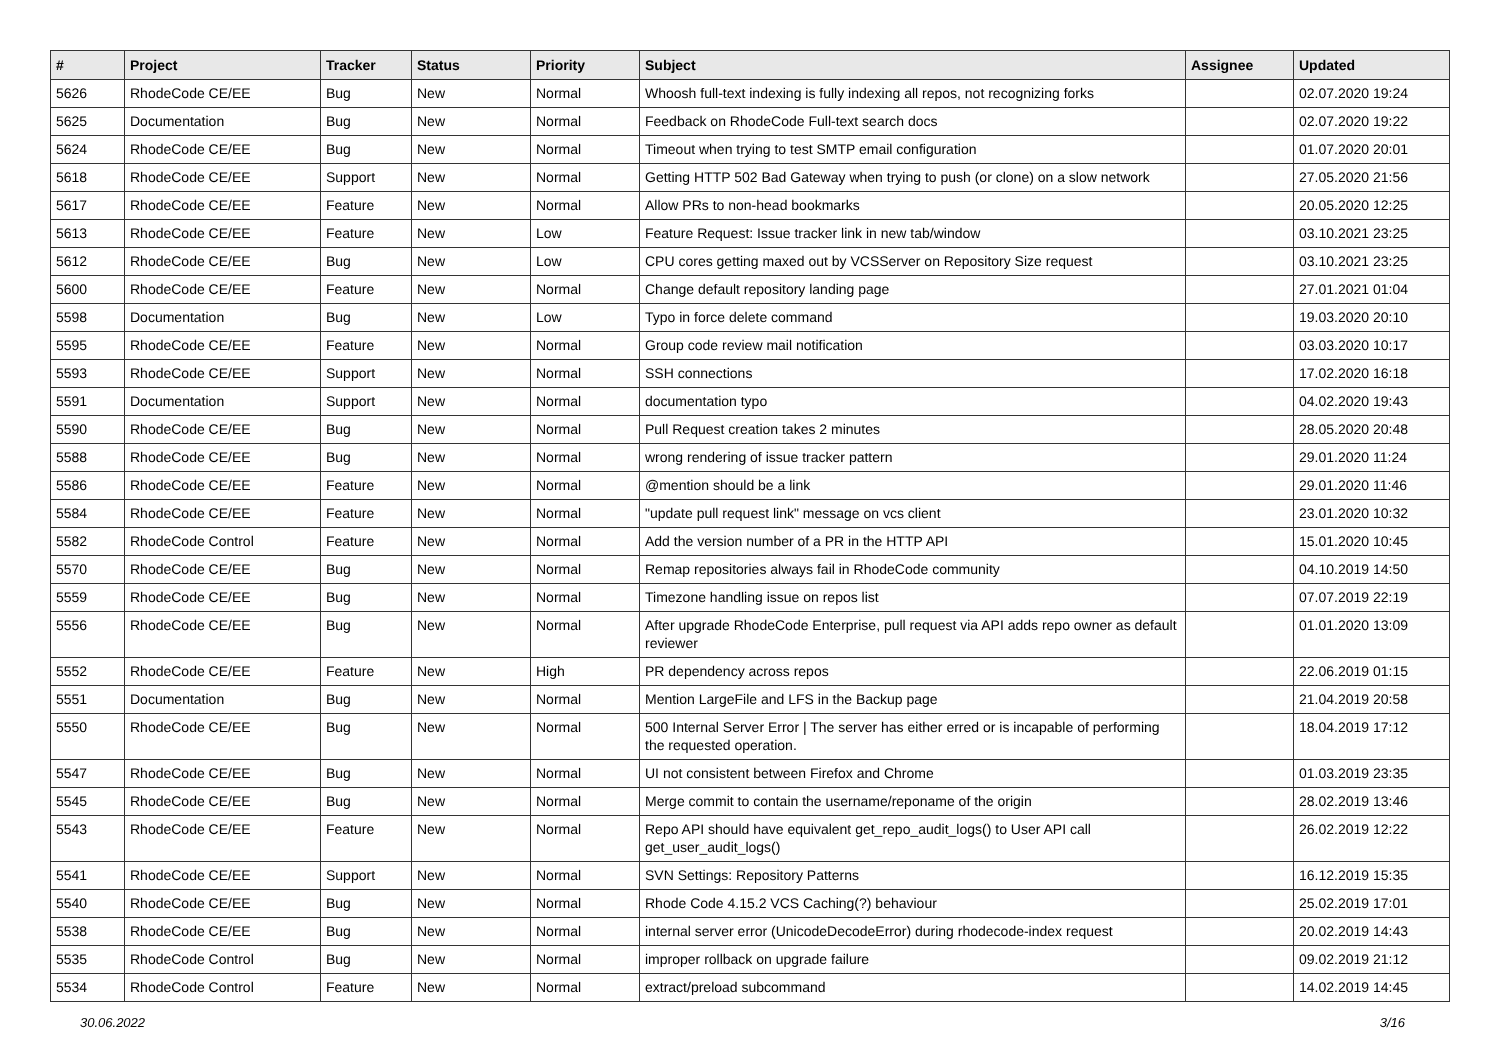| # | Project | Tracker | Status | Priority | Subject | Assignee | Updated |
| --- | --- | --- | --- | --- | --- | --- | --- |
| 5626 | RhodeCode CE/EE | Bug | New | Normal | Whoosh full-text indexing is fully indexing all repos, not recognizing forks | | 02.07.2020 19:24 |
| 5625 | Documentation | Bug | New | Normal | Feedback on RhodeCode Full-text search docs | | 02.07.2020 19:22 |
| 5624 | RhodeCode CE/EE | Bug | New | Normal | Timeout when trying to test SMTP email configuration | | 01.07.2020 20:01 |
| 5618 | RhodeCode CE/EE | Support | New | Normal | Getting HTTP 502 Bad Gateway when trying to push (or clone) on a slow network | | 27.05.2020 21:56 |
| 5617 | RhodeCode CE/EE | Feature | New | Normal | Allow PRs to non-head bookmarks | | 20.05.2020 12:25 |
| 5613 | RhodeCode CE/EE | Feature | New | Low | Feature Request: Issue tracker link in new tab/window | | 03.10.2021 23:25 |
| 5612 | RhodeCode CE/EE | Bug | New | Low | CPU cores getting maxed out by VCSServer on Repository Size request | | 03.10.2021 23:25 |
| 5600 | RhodeCode CE/EE | Feature | New | Normal | Change default repository landing page | | 27.01.2021 01:04 |
| 5598 | Documentation | Bug | New | Low | Typo in force delete command | | 19.03.2020 20:10 |
| 5595 | RhodeCode CE/EE | Feature | New | Normal | Group code review mail notification | | 03.03.2020 10:17 |
| 5593 | RhodeCode CE/EE | Support | New | Normal | SSH connections | | 17.02.2020 16:18 |
| 5591 | Documentation | Support | New | Normal | documentation typo | | 04.02.2020 19:43 |
| 5590 | RhodeCode CE/EE | Bug | New | Normal | Pull Request creation takes 2 minutes | | 28.05.2020 20:48 |
| 5588 | RhodeCode CE/EE | Bug | New | Normal | wrong rendering of issue tracker pattern | | 29.01.2020 11:24 |
| 5586 | RhodeCode CE/EE | Feature | New | Normal | @mention should be a link | | 29.01.2020 11:46 |
| 5584 | RhodeCode CE/EE | Feature | New | Normal | "update pull request link" message on vcs client | | 23.01.2020 10:32 |
| 5582 | RhodeCode Control | Feature | New | Normal | Add the version number of a PR in the HTTP API | | 15.01.2020 10:45 |
| 5570 | RhodeCode CE/EE | Bug | New | Normal | Remap repositories always fail in RhodeCode community | | 04.10.2019 14:50 |
| 5559 | RhodeCode CE/EE | Bug | New | Normal | Timezone handling issue on repos list | | 07.07.2019 22:19 |
| 5556 | RhodeCode CE/EE | Bug | New | Normal | After upgrade RhodeCode Enterprise, pull request via API adds repo owner as default reviewer | | 01.01.2020 13:09 |
| 5552 | RhodeCode CE/EE | Feature | New | High | PR dependency across repos | | 22.06.2019 01:15 |
| 5551 | Documentation | Bug | New | Normal | Mention LargeFile and LFS in the Backup page | | 21.04.2019 20:58 |
| 5550 | RhodeCode CE/EE | Bug | New | Normal | 500 Internal Server Error / The server has either erred or is incapable of performing the requested operation. | | 18.04.2019 17:12 |
| 5547 | RhodeCode CE/EE | Bug | New | Normal | UI not consistent between Firefox and Chrome | | 01.03.2019 23:35 |
| 5545 | RhodeCode CE/EE | Bug | New | Normal | Merge commit to contain the username/reponame of the origin | | 28.02.2019 13:46 |
| 5543 | RhodeCode CE/EE | Feature | New | Normal | Repo API should have equivalent get_repo_audit_logs() to User API call get_user_audit_logs() | | 26.02.2019 12:22 |
| 5541 | RhodeCode CE/EE | Support | New | Normal | SVN Settings: Repository Patterns | | 16.12.2019 15:35 |
| 5540 | RhodeCode CE/EE | Bug | New | Normal | Rhode Code 4.15.2 VCS Caching(?) behaviour | | 25.02.2019 17:01 |
| 5538 | RhodeCode CE/EE | Bug | New | Normal | internal server error (UnicodeDecodeError) during rhodecode-index request | | 20.02.2019 14:43 |
| 5535 | RhodeCode Control | Bug | New | Normal | improper rollback on upgrade failure | | 09.02.2019 21:12 |
| 5534 | RhodeCode Control | Feature | New | Normal | extract/preload subcommand | | 14.02.2019 14:45 |
30.06.2022 3/16